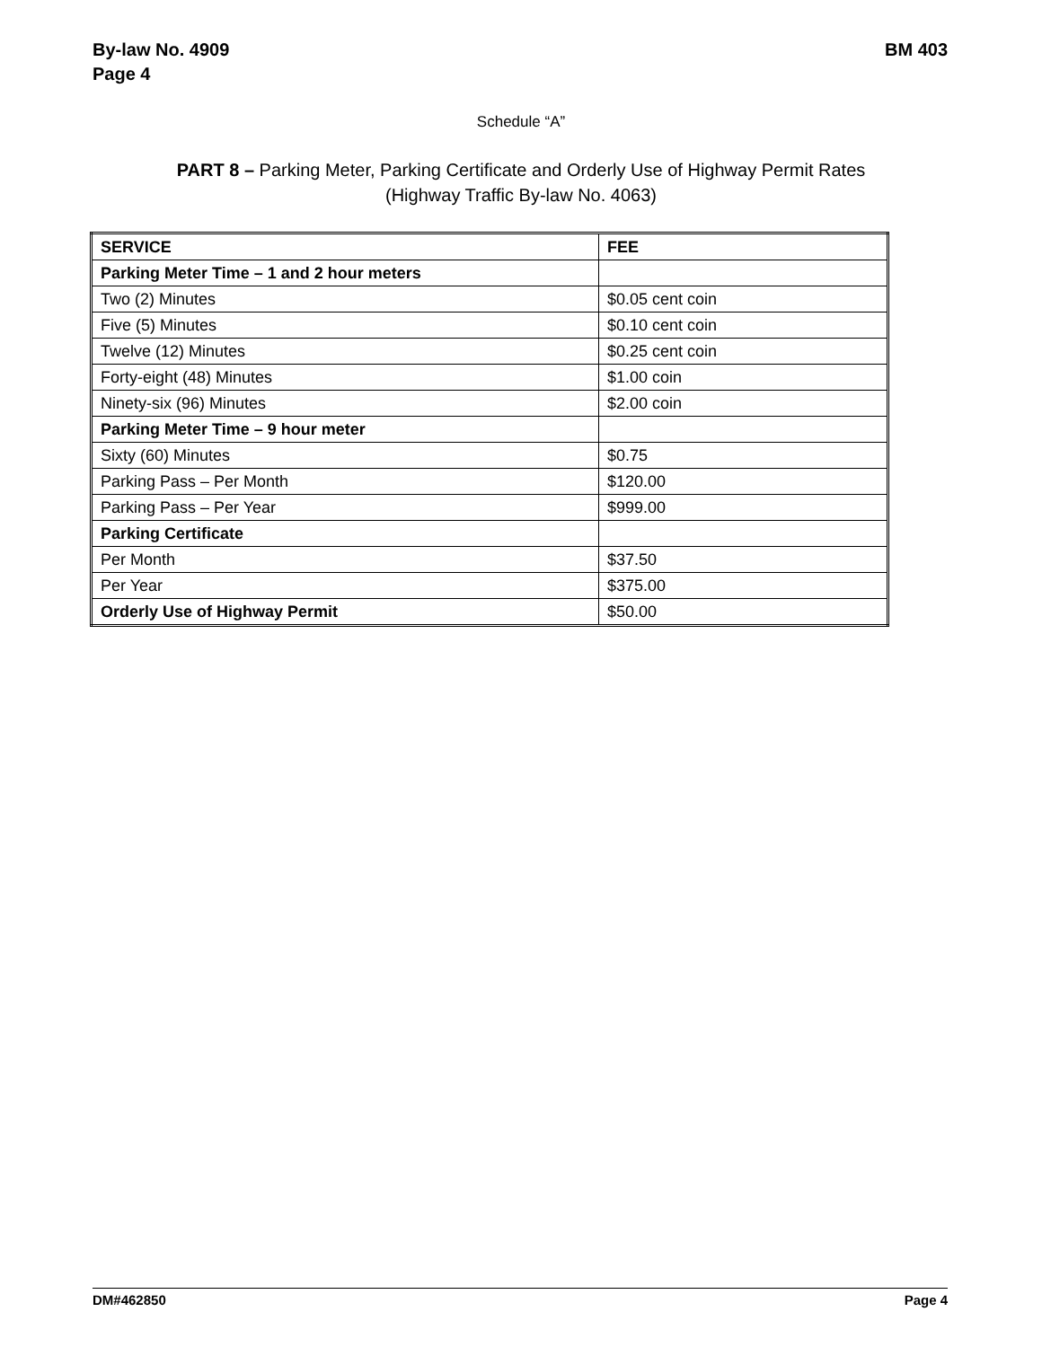By-law No. 4909
Page 4
BM 403
Schedule “A”
PART 8 – Parking Meter, Parking Certificate and Orderly Use of Highway Permit Rates
(Highway Traffic By-law No. 4063)
| SERVICE | FEE |
| Parking Meter Time – 1 and 2 hour meters | |
| Two (2) Minutes | $0.05 cent coin |
| Five (5) Minutes | $0.10 cent coin |
| Twelve (12) Minutes | $0.25 cent coin |
| Forty-eight (48) Minutes | $1.00 coin |
| Ninety-six (96) Minutes | $2.00 coin |
| Parking Meter Time – 9 hour meter | |
| Sixty (60) Minutes | $0.75 |
| Parking Pass – Per Month | $120.00 |
| Parking Pass – Per Year | $999.00 |
| Parking Certificate | |
| Per Month | $37.50 |
| Per Year | $375.00 |
| Orderly Use of Highway Permit | $50.00 |
DM#462850 Page 4